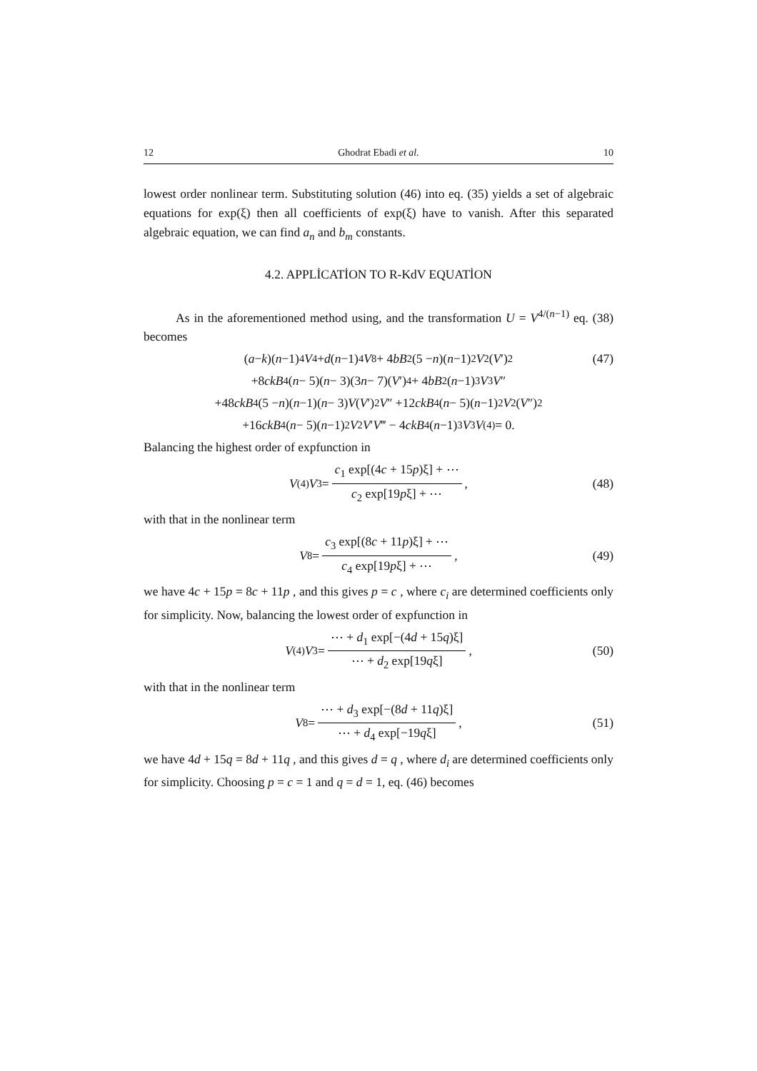12 Ghodrat Ebadi et al. 10
lowest order nonlinear term. Substituting solution (46) into eq. (35) yields a set of algebraic equations for exp(ξ) then all coefficients of exp(ξ) have to vanish. After this separated algebraic equation, we can find a<sub>n</sub> and b<sub>m</sub> constants.
4.2. APPLİCATİON TO R-KdV EQUATİON
As in the aforementioned method using, and the transformation U = V<sup>4/(n−1)</sup> eq. (38) becomes
(a − k)(n −1)<sup>4</sup> V<sup>4</sup> + d (n −1)<sup>4</sup> V<sup>8</sup> + 4 bB<sup>2</sup>(5 − n)(n −1)<sup>2</sup> V<sup>2</sup>(V ′)<sup>2</sup> (47)
+8 ckB<sup>4</sup>(n − 5)(n − 3)(3 n − 7)(V ′)<sup>4</sup> + 4 bB<sup>2</sup>(n −1)<sup>3</sup> V<sup>3</sup> V ″
+48 ckB<sup>4</sup>(5 − n)(n −1)(n − 3) V (V ′)<sup>2</sup> V ″ +12 ckB<sup>4</sup>(n − 5)(n −1)<sup>2</sup> V<sup>2</sup>(V ″)<sup>2</sup>
+16 ckB<sup>4</sup>(n − 5)(n −1)<sup>2</sup> V<sup>2</sup> V ′ V ‴ − 4 ckB<sup>4</sup>(n −1)<sup>3</sup> V<sup>3</sup> V<sup>(4)</sup> = 0.
Balancing the highest order of expfunction in
V<sup>(4)</sup> V<sup>3</sup> = c<sub>1</sub> exp[(4c + 15p)ξ] + ⋯ c<sub>2</sub> exp[19pξ] + ⋯, (48)
with that in the nonlinear term
V<sup>8</sup> = c<sub>3</sub> exp[(8c + 11p)ξ] + ⋯ c<sub>4</sub> exp[19pξ] + ⋯, (49)
we have 4c + 15p = 8c + 11p , and this gives p = c , where c<sub>i</sub> are determined coefficients only for simplicity. Now, balancing the lowest order of expfunction in
V<sup>(4)</sup> V<sup>3</sup> = ⋯ + d<sub>1</sub> exp[−(4d + 15q)ξ] ⋯ + d<sub>2</sub> exp[19qξ], (50)
with that in the nonlinear term
V<sup>8</sup> = ⋯ + d<sub>3</sub> exp[−(8d + 11q)ξ] ⋯ + d<sub>4</sub> exp[−19qξ], (51)
we have 4d + 15q = 8d + 11q , and this gives d = q , where d<sub>i</sub> are determined coefficients only for simplicity. Choosing p = c = 1 and q = d = 1, eq. (46) becomes